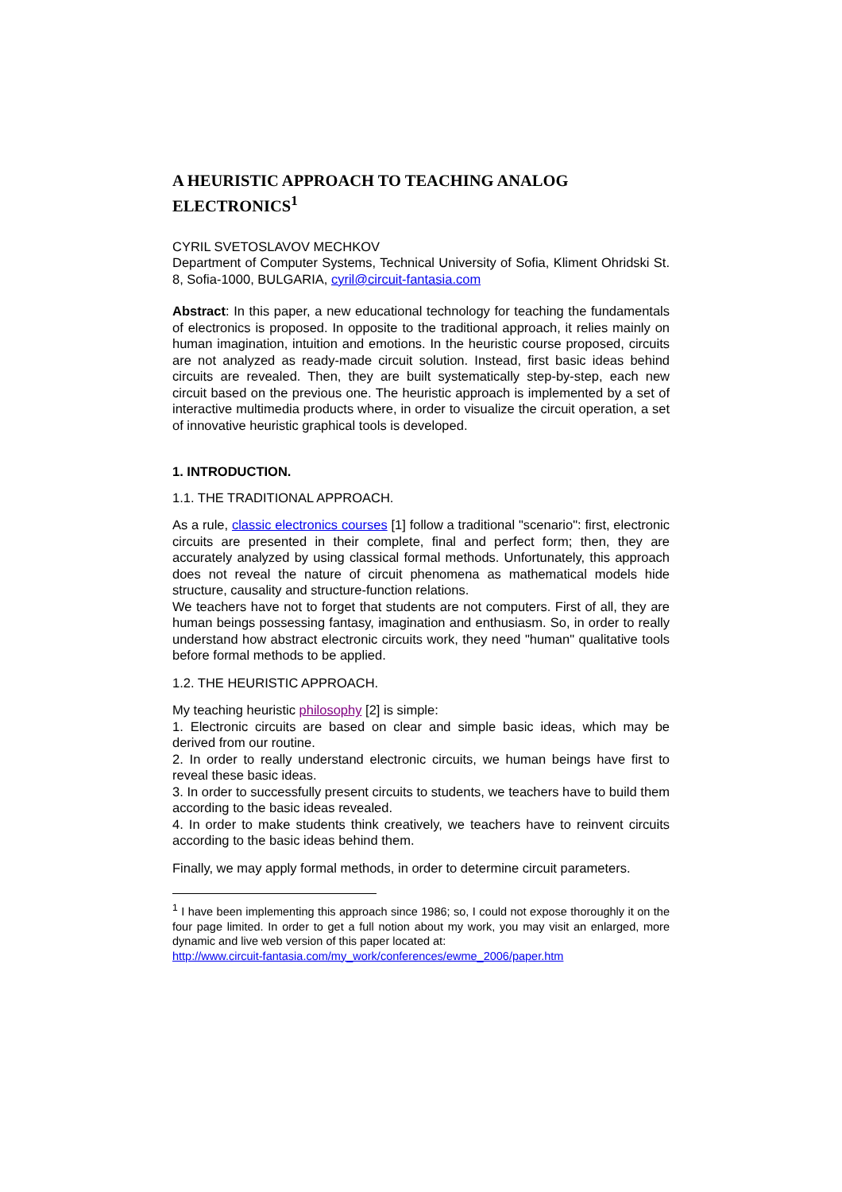A HEURISTIC APPROACH TO TEACHING ANALOG ELECTRONICS<sup>1</sup>
CYRIL SVETOSLAVOV MECHKOV
Department of Computer Systems, Technical University of Sofia, Kliment Ohridski St. 8, Sofia-1000, BULGARIA, cyril@circuit-fantasia.com
Abstract: In this paper, a new educational technology for teaching the fundamentals of electronics is proposed. In opposite to the traditional approach, it relies mainly on human imagination, intuition and emotions. In the heuristic course proposed, circuits are not analyzed as ready-made circuit solution. Instead, first basic ideas behind circuits are revealed. Then, they are built systematically step-by-step, each new circuit based on the previous one. The heuristic approach is implemented by a set of interactive multimedia products where, in order to visualize the circuit operation, a set of innovative heuristic graphical tools is developed.
1. INTRODUCTION.
1.1. THE TRADITIONAL APPROACH.
As a rule, classic electronics courses [1] follow a traditional "scenario": first, electronic circuits are presented in their complete, final and perfect form; then, they are accurately analyzed by using classical formal methods. Unfortunately, this approach does not reveal the nature of circuit phenomena as mathematical models hide structure, causality and structure-function relations.
We teachers have not to forget that students are not computers. First of all, they are human beings possessing fantasy, imagination and enthusiasm. So, in order to really understand how abstract electronic circuits work, they need "human" qualitative tools before formal methods to be applied.
1.2. THE HEURISTIC APPROACH.
My teaching heuristic philosophy [2] is simple:
1. Electronic circuits are based on clear and simple basic ideas, which may be derived from our routine.
2. In order to really understand electronic circuits, we human beings have first to reveal these basic ideas.
3. In order to successfully present circuits to students, we teachers have to build them according to the basic ideas revealed.
4. In order to make students think creatively, we teachers have to reinvent circuits according to the basic ideas behind them.
Finally, we may apply formal methods, in order to determine circuit parameters.
<sup>1</sup> I have been implementing this approach since 1986; so, I could not expose thoroughly it on the four page limited. In order to get a full notion about my work, you may visit an enlarged, more dynamic and live web version of this paper located at:
http://www.circuit-fantasia.com/my_work/conferences/ewme_2006/paper.htm